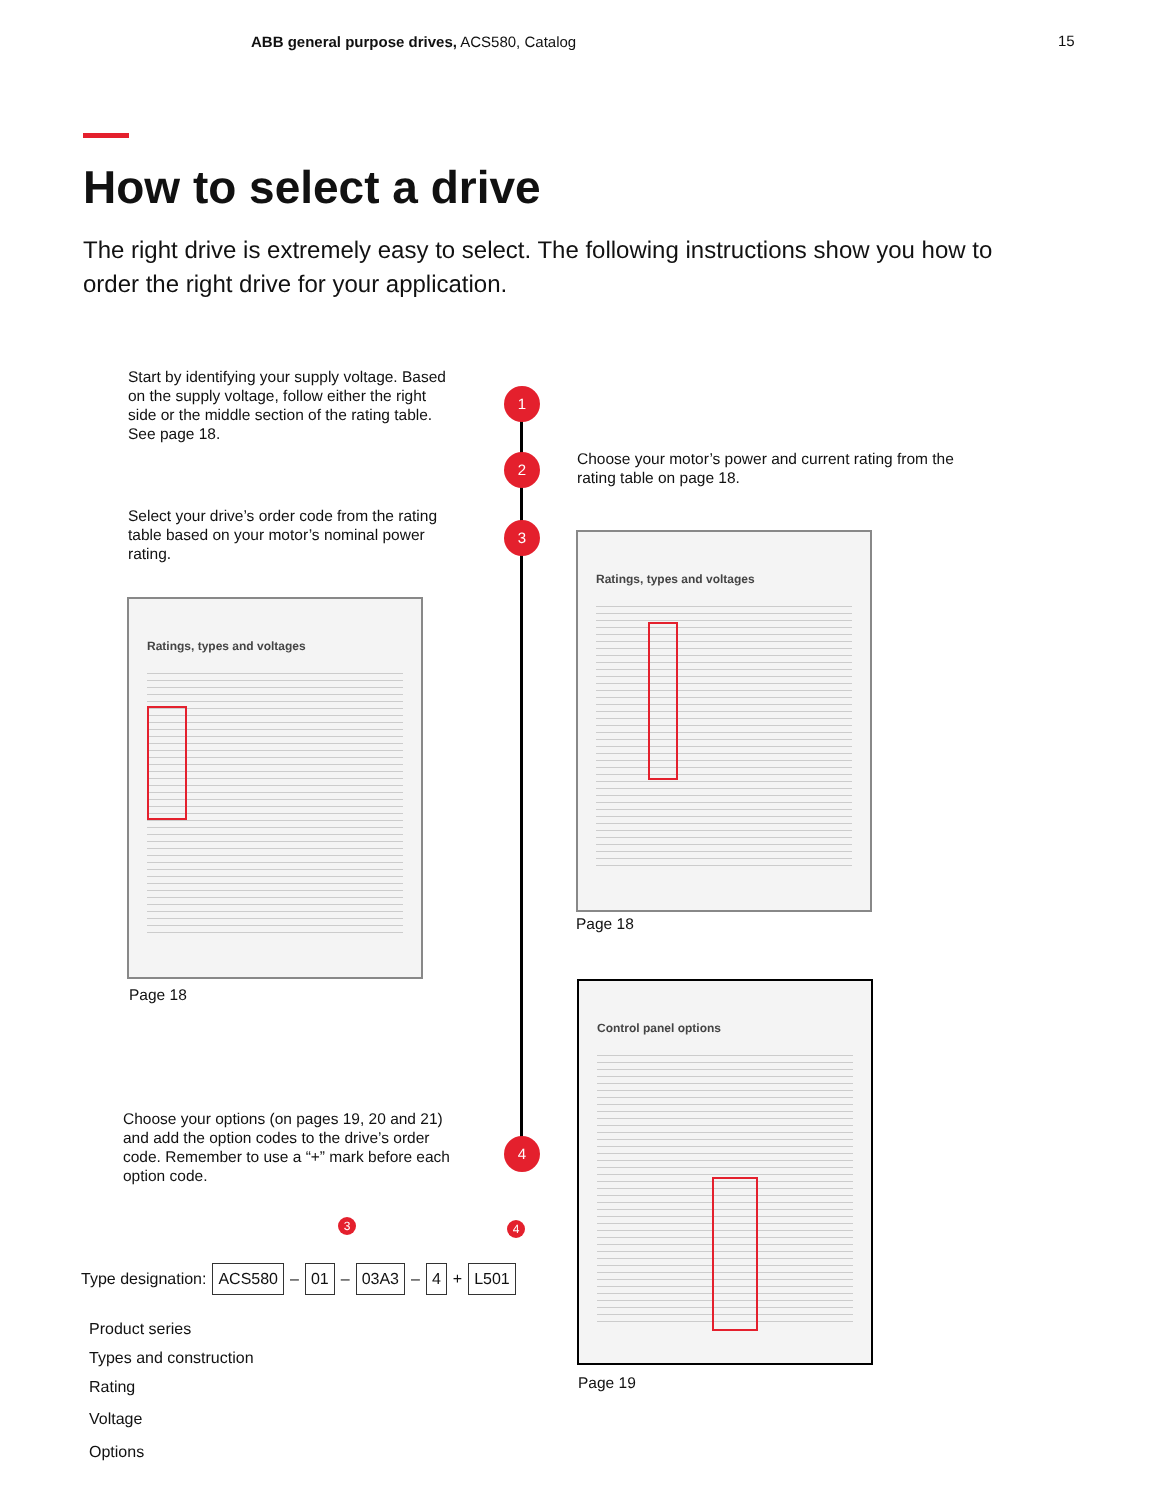ABB general purpose drives, ACS580, Catalog
15
How to select a drive
The right drive is extremely easy to select. The following instructions show you how to order the right drive for your application.
Start by identifying your supply voltage. Based on the supply voltage, follow either the right side or the middle section of the rating table. See page 18.
Choose your motor’s power and current rating from the rating table on page 18.
Select your drive’s order code from the rating table based on your motor’s nominal power rating.
1
2
3
4
Ratings, types and voltages
Page 18
Ratings, types and voltages
Page 18
Control panel options
Page 19
Choose your options (on pages 19, 20 and 21) and add the option codes to the drive’s order code. Remember to use a “+” mark before each option code.
3 4
Type designation: ACS580 – 01 – 03A3 – 4 + L501
Product series
Types and construction
Rating
Voltage
Options